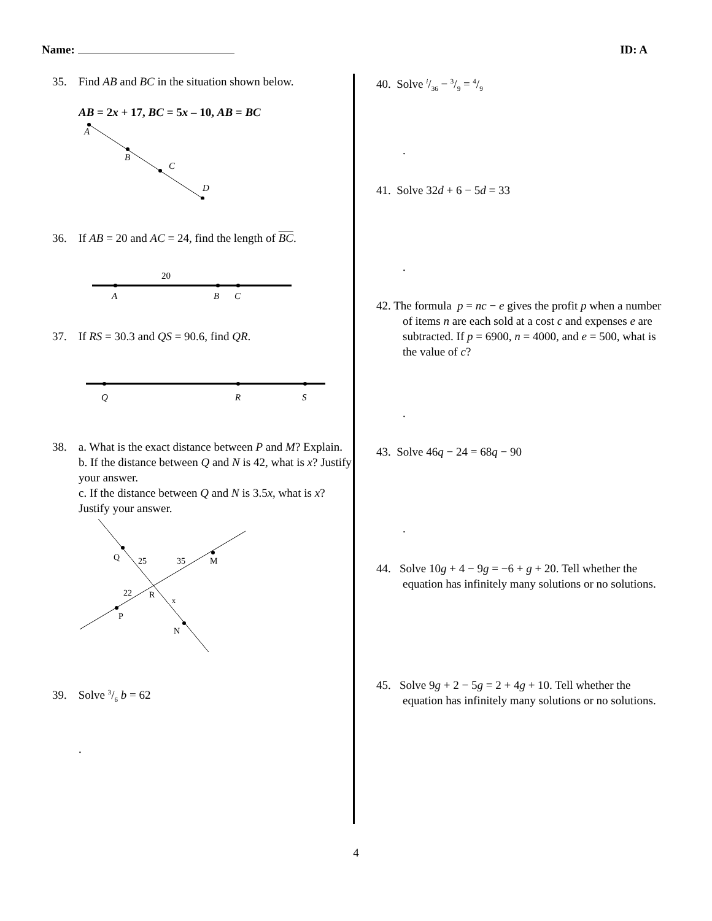Name: ID: A
35. Find AB and BC in the situation shown below.
AB = 2x + 17, BC = 5x – 10, AB = BC
A
B
C
D
36. If AB = 20 and AC = 24, find the length of BC.
20
A
B
C
37. If RS = 30.3 and QS = 90.6, find QR.
Q
R
S
38. a. What is the exact distance between P and M? Explain.
b. If the distance between Q and N is 42, what is x? Justify your answer.
c. If the distance between Q and N is 3.5x, what is x? Justify your answer.
Q
25
35
M
22
R
x
P
N
39. Solve 3/6 b = 62
.
40. Solve i/36 − 3/9 = 4/9
.
41. Solve 32d + 6 − 5d = 33
.
42. The formula p = nc − e gives the profit p when a number of items n are each sold at a cost c and expenses e are subtracted. If p = 6900, n = 4000, and e = 500, what is the value of c?
.
43. Solve 46q − 24 = 68q − 90
.
44. Solve 10g + 4 − 9g = −6 + g + 20. Tell whether the equation has infinitely many solutions or no solutions.
45. Solve 9g + 2 − 5g = 2 + 4g + 10. Tell whether the equation has infinitely many solutions or no solutions.
4